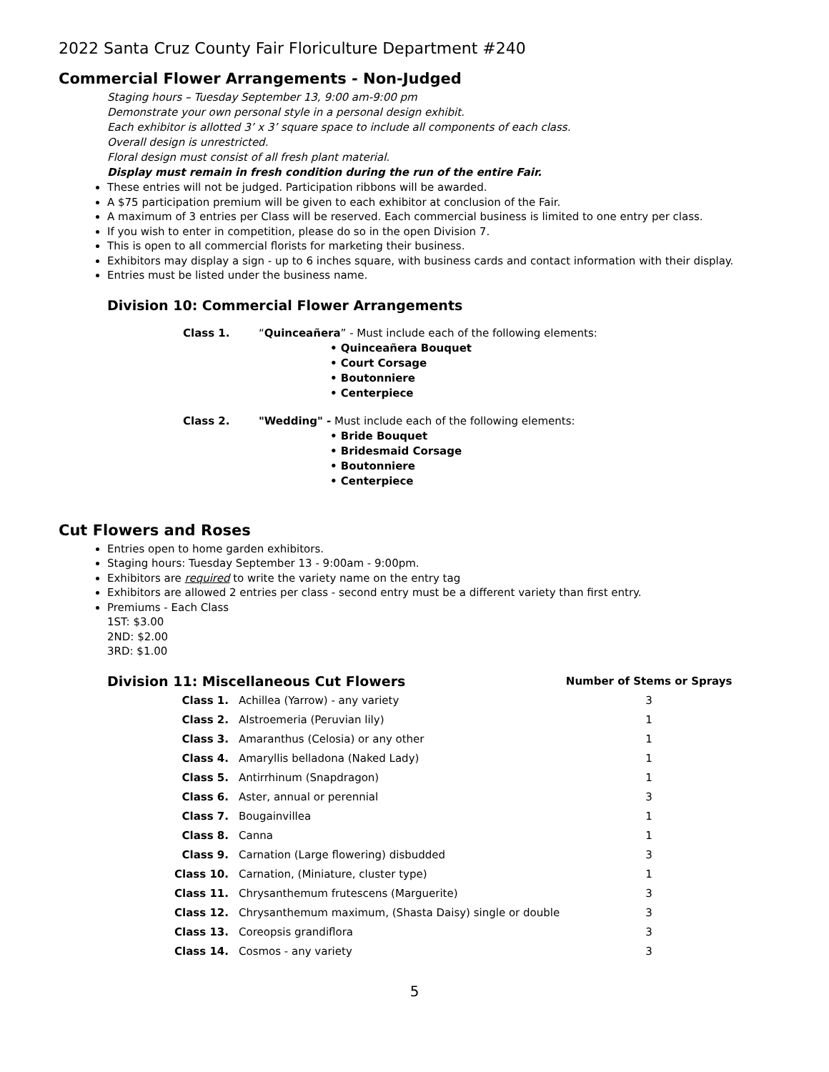2022 Santa Cruz County Fair Floriculture Department #240
Commercial Flower Arrangements - Non-Judged
Staging hours – Tuesday September 13, 9:00 am-9:00 pm
Demonstrate your own personal style in a personal design exhibit.
Each exhibitor is allotted 3’ x 3’ square space to include all components of each class.
Overall design is unrestricted.
Floral design must consist of all fresh plant material.
Display must remain in fresh condition during the run of the entire Fair.
These entries will not be judged. Participation ribbons will be awarded.
A $75 participation premium will be given to each exhibitor at conclusion of the Fair.
A maximum of 3 entries per Class will be reserved. Each commercial business is limited to one entry per class.
If you wish to enter in competition, please do so in the open Division 7.
This is open to all commercial florists for marketing their business.
Exhibitors may display a sign - up to 6 inches square, with business cards and contact information with their display.
Entries must be listed under the business name.
Division 10: Commercial Flower Arrangements
Class 1. “Quinceañera” - Must include each of the following elements:
• Quinceañera Bouquet
• Court Corsage
• Boutonniere
• Centerpiece
Class 2. "Wedding" - Must include each of the following elements:
• Bride Bouquet
• Bridesmaid Corsage
• Boutonniere
• Centerpiece
Cut Flowers and Roses
Entries open to home garden exhibitors.
Staging hours: Tuesday September 13 - 9:00am - 9:00pm.
Exhibitors are required to write the variety name on the entry tag
Exhibitors are allowed 2 entries per class - second entry must be a different variety than first entry.
Premiums - Each Class
1ST: $3.00
2ND: $2.00
3RD: $1.00
| Division 11: Miscellaneous Cut Flowers | | Number of Stems or Sprays |
| --- | --- | --- |
| Class 1. | Achillea (Yarrow) - any variety | 3 |
| Class 2. | Alstroemeria (Peruvian lily) | 1 |
| Class 3. | Amaranthus (Celosia) or any other | 1 |
| Class 4. | Amaryllis belladona (Naked Lady) | 1 |
| Class 5. | Antirrhinum (Snapdragon) | 1 |
| Class 6. | Aster, annual or perennial | 3 |
| Class 7. | Bougainvillea | 1 |
| Class 8. | Canna | 1 |
| Class 9. | Carnation (Large flowering) disbudded | 3 |
| Class 10. | Carnation, (Miniature, cluster type) | 1 |
| Class 11. | Chrysanthemum frutescens (Marguerite) | 3 |
| Class 12. | Chrysanthemum maximum, (Shasta Daisy) single or double | 3 |
| Class 13. | Coreopsis grandiflora | 3 |
| Class 14. | Cosmos - any variety | 3 |
5